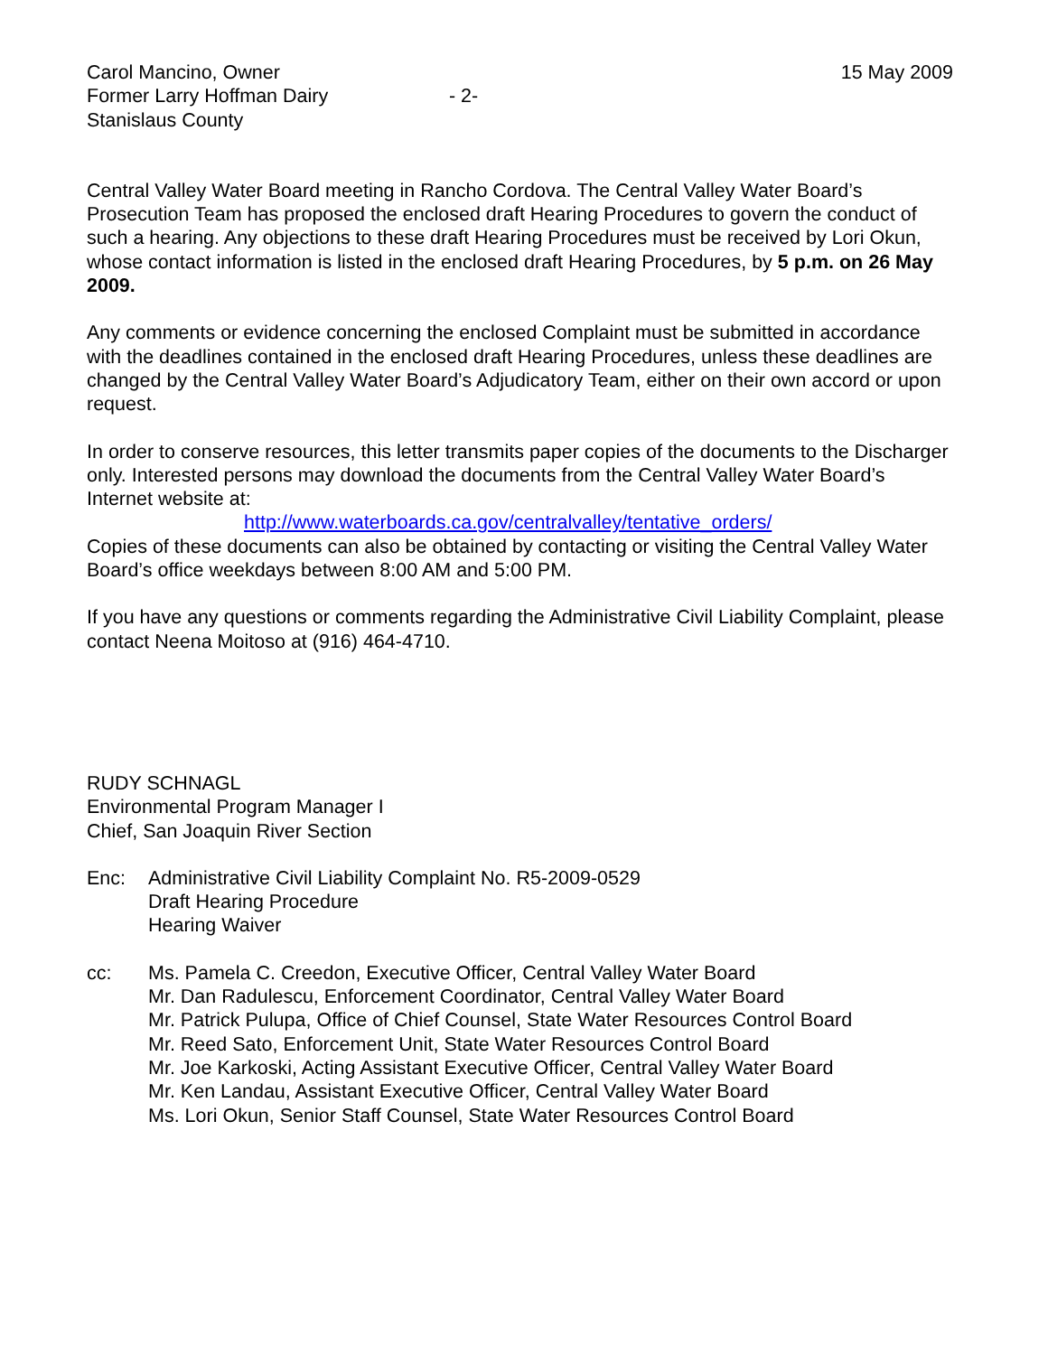Carol Mancino, Owner
Former Larry Hoffman Dairy
Stanislaus County
- 2- 15 May 2009
Central Valley Water Board meeting in Rancho Cordova. The Central Valley Water Board’s Prosecution Team has proposed the enclosed draft Hearing Procedures to govern the conduct of such a hearing. Any objections to these draft Hearing Procedures must be received by Lori Okun, whose contact information is listed in the enclosed draft Hearing Procedures, by 5 p.m. on 26 May 2009.
Any comments or evidence concerning the enclosed Complaint must be submitted in accordance with the deadlines contained in the enclosed draft Hearing Procedures, unless these deadlines are changed by the Central Valley Water Board’s Adjudicatory Team, either on their own accord or upon request.
In order to conserve resources, this letter transmits paper copies of the documents to the Discharger only. Interested persons may download the documents from the Central Valley Water Board’s Internet website at:
http://www.waterboards.ca.gov/centralvalley/tentative_orders/
Copies of these documents can also be obtained by contacting or visiting the Central Valley Water Board’s office weekdays between 8:00 AM and 5:00 PM.
If you have any questions or comments regarding the Administrative Civil Liability Complaint, please contact Neena Moitoso at (916) 464-4710.
RUDY SCHNAGL
Environmental Program Manager I
Chief, San Joaquin River Section
Enc: Administrative Civil Liability Complaint No. R5-2009-0529
Draft Hearing Procedure
Hearing Waiver
cc: Ms. Pamela C. Creedon, Executive Officer, Central Valley Water Board
Mr. Dan Radulescu, Enforcement Coordinator, Central Valley Water Board
Mr. Patrick Pulupa, Office of Chief Counsel, State Water Resources Control Board
Mr. Reed Sato, Enforcement Unit, State Water Resources Control Board
Mr. Joe Karkoski, Acting Assistant Executive Officer, Central Valley Water Board
Mr. Ken Landau, Assistant Executive Officer, Central Valley Water Board
Ms. Lori Okun, Senior Staff Counsel, State Water Resources Control Board